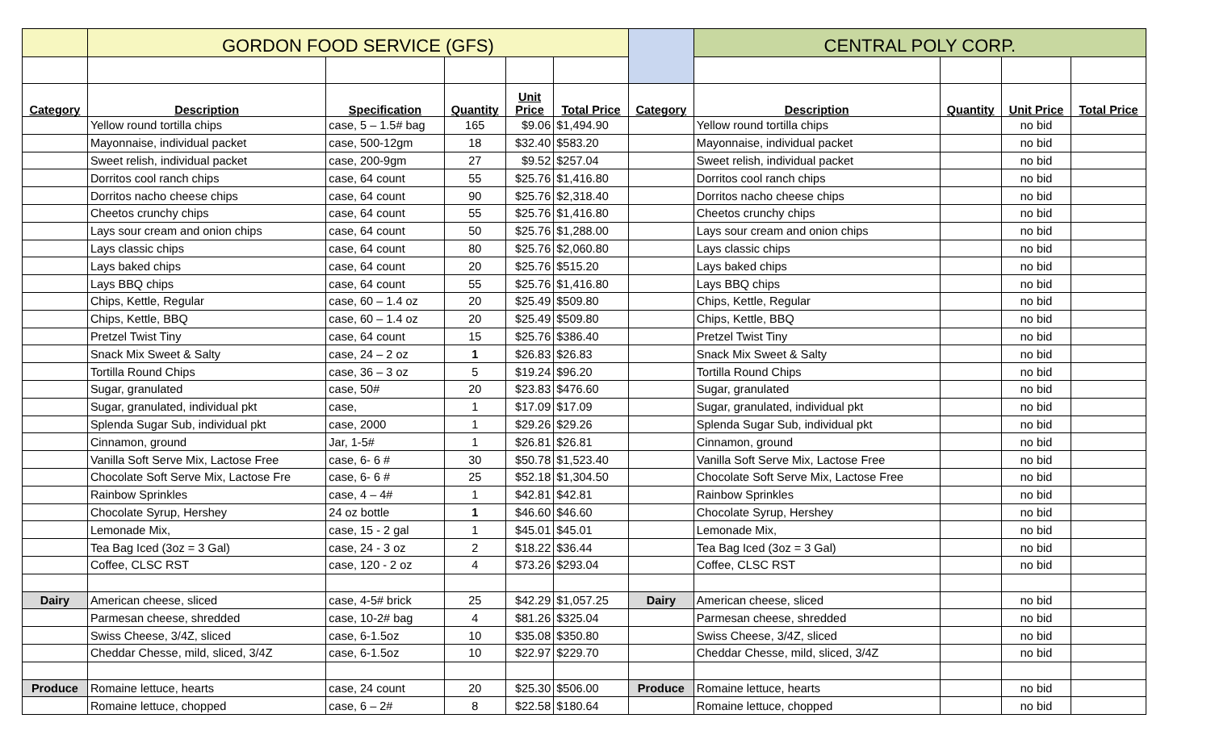| | GORDON FOOD SERVICE (GFS) | | | | | | CENTRAL POLY CORP. | | | |
| --- | --- | --- | --- | --- | --- | --- | --- | --- | --- | --- |
| Category | Description | Specification | Quantity | Unit Price | Total Price | Category | Description | Quantity | Unit Price | Total Price |
| | Yellow round tortilla chips | case, 5 – 1.5# bag | 165 | $9.06 | $1,494.90 | | Yellow round tortilla chips | | no bid | |
| | Mayonnaise, individual packet | case, 500-12gm | 18 | $32.40 | $583.20 | | Mayonnaise, individual packet | | no bid | |
| | Sweet relish, individual packet | case, 200-9gm | 27 | $9.52 | $257.04 | | Sweet relish, individual packet | | no bid | |
| | Dorritos cool ranch chips | case, 64 count | 55 | $25.76 | $1,416.80 | | Dorritos cool ranch chips | | no bid | |
| | Dorritos nacho cheese chips | case, 64 count | 90 | $25.76 | $2,318.40 | | Dorritos nacho cheese chips | | no bid | |
| | Cheetos crunchy chips | case, 64 count | 55 | $25.76 | $1,416.80 | | Cheetos crunchy chips | | no bid | |
| | Lays sour cream and onion chips | case, 64 count | 50 | $25.76 | $1,288.00 | | Lays sour cream and onion chips | | no bid | |
| | Lays classic chips | case, 64 count | 80 | $25.76 | $2,060.80 | | Lays classic chips | | no bid | |
| | Lays baked chips | case, 64 count | 20 | $25.76 | $515.20 | | Lays baked chips | | no bid | |
| | Lays BBQ chips | case, 64 count | 55 | $25.76 | $1,416.80 | | Lays BBQ chips | | no bid | |
| | Chips, Kettle, Regular | case, 60 – 1.4 oz | 20 | $25.49 | $509.80 | | Chips, Kettle, Regular | | no bid | |
| | Chips, Kettle, BBQ | case, 60 – 1.4 oz | 20 | $25.49 | $509.80 | | Chips, Kettle, BBQ | | no bid | |
| | Pretzel Twist Tiny | case, 64 count | 15 | $25.76 | $386.40 | | Pretzel Twist Tiny | | no bid | |
| | Snack Mix Sweet & Salty | case, 24 – 2 oz | 1 | $26.83 | $26.83 | | Snack Mix Sweet & Salty | | no bid | |
| | Tortilla Round Chips | case, 36 – 3 oz | 5 | $19.24 | $96.20 | | Tortilla Round Chips | | no bid | |
| | Sugar, granulated | case, 50# | 20 | $23.83 | $476.60 | | Sugar, granulated | | no bid | |
| | Sugar, granulated, individual pkt | case, | 1 | $17.09 | $17.09 | | Sugar, granulated, individual pkt | | no bid | |
| | Splenda Sugar Sub, individual pkt | case, 2000 | 1 | $29.26 | $29.26 | | Splenda Sugar Sub, individual pkt | | no bid | |
| | Cinnamon, ground | Jar, 1-5# | 1 | $26.81 | $26.81 | | Cinnamon, ground | | no bid | |
| | Vanilla Soft Serve Mix, Lactose Free | case, 6- 6 # | 30 | $50.78 | $1,523.40 | | Vanilla Soft Serve Mix, Lactose Free | | no bid | |
| | Chocolate Soft Serve Mix, Lactose Fre | case, 6- 6 # | 25 | $52.18 | $1,304.50 | | Chocolate Soft Serve Mix, Lactose Free | | no bid | |
| | Rainbow Sprinkles | case, 4 – 4# | 1 | $42.81 | $42.81 | | Rainbow Sprinkles | | no bid | |
| | Chocolate Syrup, Hershey | 24 oz bottle | 1 | $46.60 | $46.60 | | Chocolate Syrup, Hershey | | no bid | |
| | Lemonade Mix, | case, 15 - 2 gal | 1 | $45.01 | $45.01 | | Lemonade Mix, | | no bid | |
| | Tea Bag Iced (3oz = 3 Gal) | case, 24 - 3 oz | 2 | $18.22 | $36.44 | | Tea Bag Iced (3oz = 3 Gal) | | no bid | |
| | Coffee, CLSC RST | case, 120 - 2 oz | 4 | $73.26 | $293.04 | | Coffee, CLSC RST | | no bid | |
| Dairy | American cheese, sliced | case, 4-5# brick | 25 | $42.29 | $1,057.25 | Dairy | American cheese, sliced | | no bid | |
| | Parmesan cheese, shredded | case, 10-2# bag | 4 | $81.26 | $325.04 | | Parmesan cheese, shredded | | no bid | |
| | Swiss Cheese, 3/4Z, sliced | case, 6-1.5oz | 10 | $35.08 | $350.80 | | Swiss Cheese, 3/4Z, sliced | | no bid | |
| | Cheddar Chesse, mild, sliced, 3/4Z | case, 6-1.5oz | 10 | $22.97 | $229.70 | | Cheddar Chesse, mild, sliced, 3/4Z | | no bid | |
| Produce | Romaine lettuce, hearts | case, 24 count | 20 | $25.30 | $506.00 | Produce | Romaine lettuce, hearts | | no bid | |
| | Romaine lettuce, chopped | case, 6 – 2# | 8 | $22.58 | $180.64 | | Romaine lettuce, chopped | | no bid | |